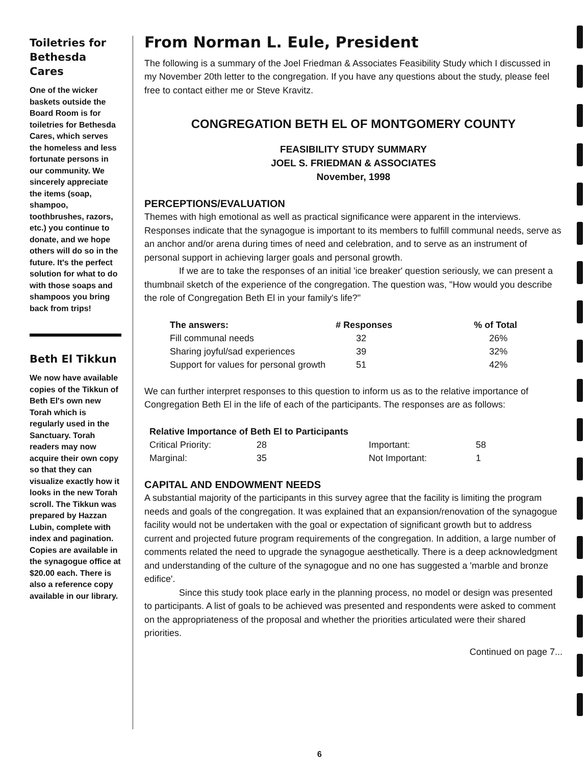Toiletries for Bethesda Cares
One of the wicker baskets outside the Board Room is for toiletries for Bethesda Cares, which serves the homeless and less fortunate persons in our community. We sincerely appreciate the items (soap, shampoo, toothbrushes, razors, etc.) you continue to donate, and we hope others will do so in the future. It's the perfect solution for what to do with those soaps and shampoos you bring back from trips!
Beth El Tikkun
We now have available copies of the Tikkun of Beth El's own new Torah which is regularly used in the Sanctuary. Torah readers may now acquire their own copy so that they can visualize exactly how it looks in the new Torah scroll. The Tikkun was prepared by Hazzan Lubin, complete with index and pagination. Copies are available in the synagogue office at $20.00 each. There is also a reference copy available in our library.
From Norman L. Eule, President
The following is a summary of the Joel Friedman & Associates Feasibility Study which I discussed in my November 20th letter to the congregation. If you have any questions about the study, please feel free to contact either me or Steve Kravitz.
CONGREGATION BETH EL OF MONTGOMERY COUNTY
FEASIBILITY STUDY SUMMARY
JOEL S. FRIEDMAN & ASSOCIATES
November, 1998
PERCEPTIONS/EVALUATION
Themes with high emotional as well as practical significance were apparent in the interviews. Responses indicate that the synagogue is important to its members to fulfill communal needs, serve as an anchor and/or arena during times of need and celebration, and to serve as an instrument of personal support in achieving larger goals and personal growth.
If we are to take the responses of an initial 'ice breaker' question seriously, we can present a thumbnail sketch of the experience of the congregation. The question was, "How would you describe the role of Congregation Beth El in your family's life?"
| The answers: | # Responses | % of Total |
| --- | --- | --- |
| Fill communal needs | 32 | 26% |
| Sharing joyful/sad experiences | 39 | 32% |
| Support for values for personal growth | 51 | 42% |
We can further interpret responses to this question to inform us as to the relative importance of Congregation Beth El in the life of each of the participants. The responses are as follows:
| Relative Importance of Beth El to Participants | | | |
| --- | --- | --- | --- |
| Critical Priority: | 28 | Important: | 58 |
| Marginal: | 35 | Not Important: | 1 |
CAPITAL AND ENDOWMENT NEEDS
A substantial majority of the participants in this survey agree that the facility is limiting the program needs and goals of the congregation. It was explained that an expansion/renovation of the synagogue facility would not be undertaken with the goal or expectation of significant growth but to address current and projected future program requirements of the congregation. In addition, a large number of comments related the need to upgrade the synagogue aesthetically. There is a deep acknowledgment and understanding of the culture of the synagogue and no one has suggested a 'marble and bronze edifice'.
Since this study took place early in the planning process, no model or design was presented to participants. A list of goals to be achieved was presented and respondents were asked to comment on the appropriateness of the proposal and whether the priorities articulated were their shared priorities.
Continued on page 7...
6